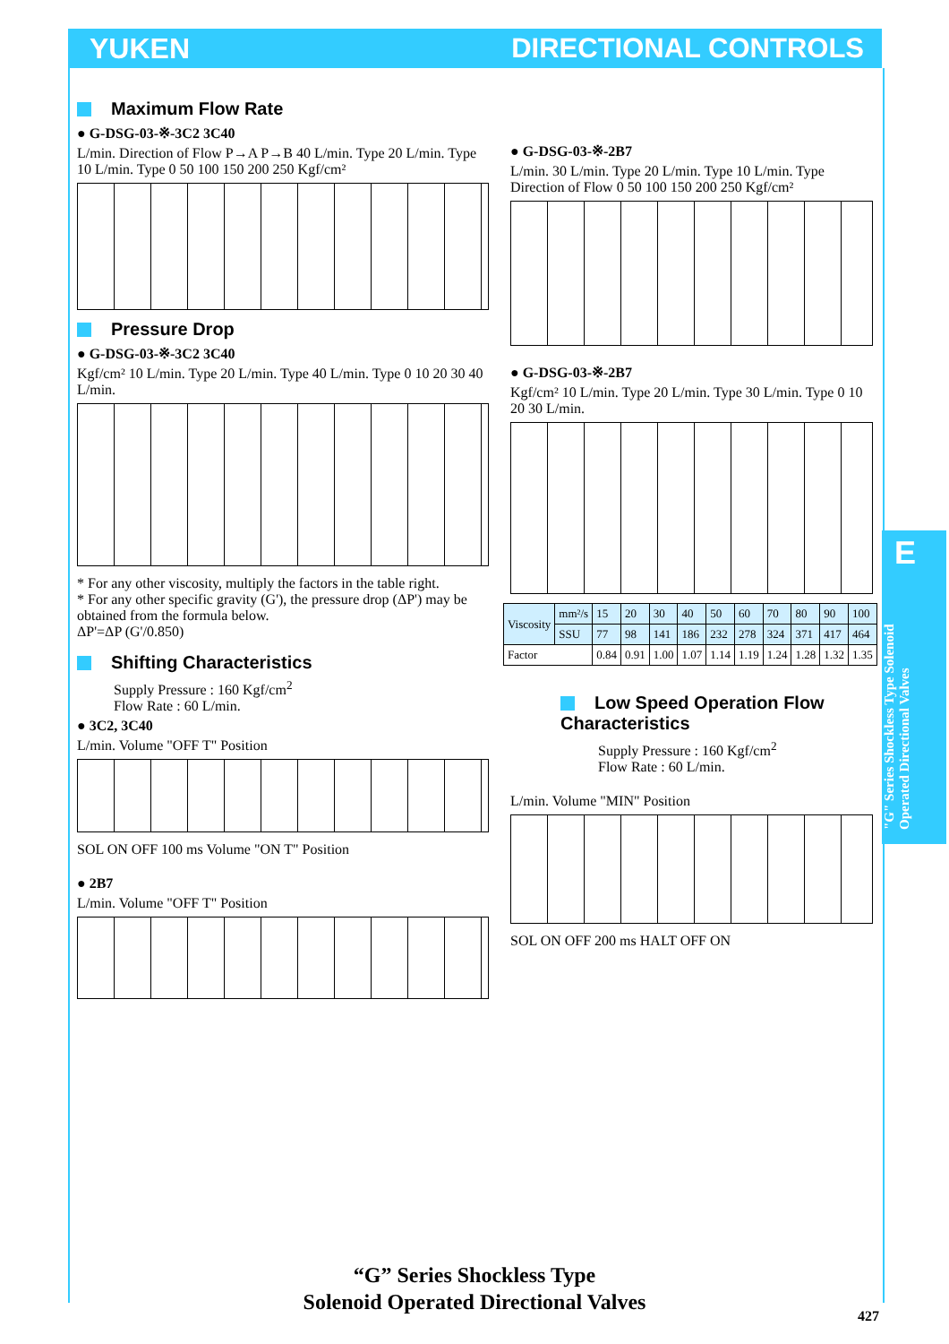YUKEN DIRECTIONAL CONTROLS
E
"G" Series Shockless Type Solenoid Operated Directional Valves
Maximum Flow Rate
● G-DSG-03-※-3C2 3C40
L/min. Direction of Flow P→A P→B 40 L/min. Type 20 L/min. Type 10 L/min. Type 0 50 100 150 200 250 Kgf/cm²
Pressure Drop
● G-DSG-03-※-3C2 3C40
Kgf/cm² 10 L/min. Type 20 L/min. Type 40 L/min. Type 0 10 20 30 40 L/min.
* For any other viscosity, multiply the factors in the table right.
* For any other specific gravity (G'), the pressure drop (ΔP') may be obtained from the formula below.
ΔP'=ΔP (G'/0.850)
Shifting Characteristics
Supply Pressure : 160 Kgf/cm<sup>2</sup>
Flow Rate : 60 L/min.
● 3C2, 3C40
L/min. Volume "OFF T" Position
SOL ON OFF 100 ms Volume "ON T" Position
● 2B7
L/min. Volume "OFF T" Position
● G-DSG-03-※-2B7
L/min. 30 L/min. Type 20 L/min. Type 10 L/min. Type Direction of Flow 0 50 100 150 200 250 Kgf/cm²
● G-DSG-03-※-2B7
Kgf/cm² 10 L/min. Type 20 L/min. Type 30 L/min. Type 0 10 20 30 L/min.
| Viscosity | mm²/s | 15 | 20 | 30 | 40 | 50 | 60 | 70 | 80 | 90 | 100 |
| | SSU | 77 | 98 | 141 | 186 | 232 | 278 | 324 | 371 | 417 | 464 |
| Factor | | 0.84 | 0.91 | 1.00 | 1.07 | 1.14 | 1.19 | 1.24 | 1.28 | 1.32 | 1.35 |
Low Speed Operation Flow Characteristics
Supply Pressure : 160 Kgf/cm<sup>2</sup>
Flow Rate : 60 L/min.
L/min. Volume "MIN" Position
SOL ON OFF 200 ms HALT OFF ON
“G” Series Shockless Type
Solenoid Operated Directional Valves
427